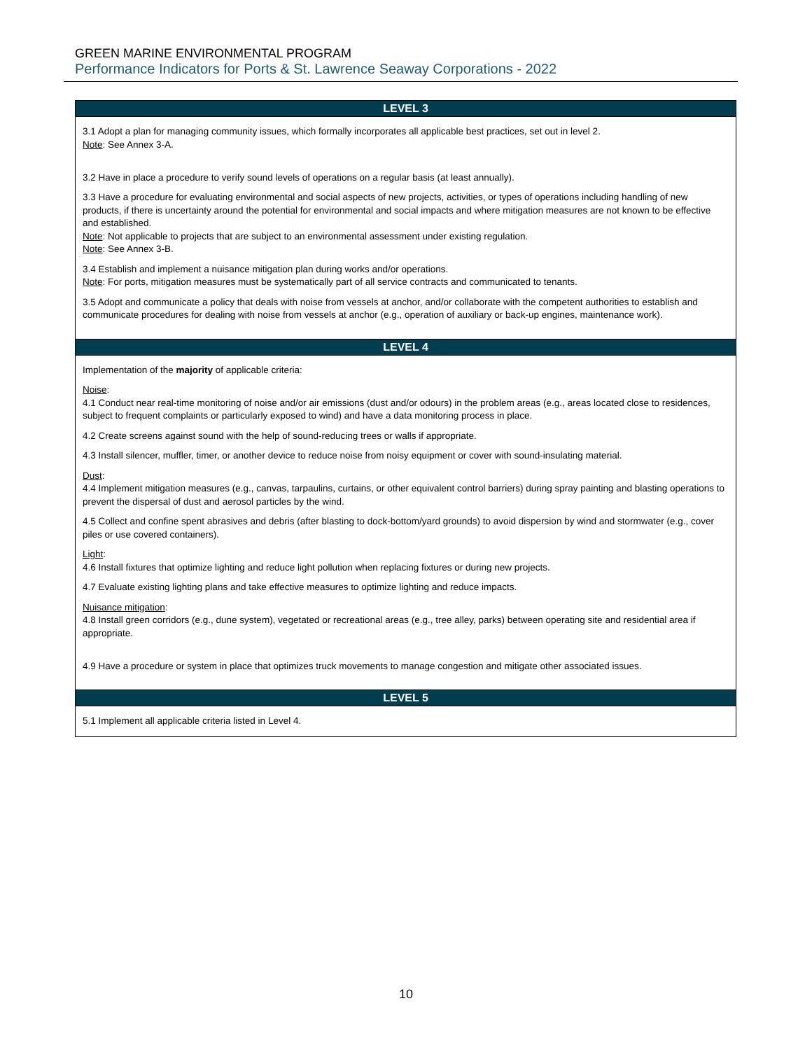GREEN MARINE ENVIRONMENTAL PROGRAM
Performance Indicators for Ports & St. Lawrence Seaway Corporations - 2022
| LEVEL 3 |
| --- |
| 3.1 Adopt a plan for managing community issues, which formally incorporates all applicable best practices, set out in level 2. Note : See Annex 3-A. 3.2 Have in place a procedure to verify sound levels of operations on a regular basis (at least annually). 3.3 Have a procedure for evaluating environmental and social aspects of new projects, activities, or types of operations including handling of new products, if there is uncertainty around the potential for environmental and social impacts and where mitigation measures are not known to be effective and established. Note : Not applicable to projects that are subject to an environmental assessment under existing regulation. Note : See Annex 3-B. 3.4 Establish and implement a nuisance mitigation plan during works and/or operations. Note : For ports, mitigation measures must be systematically part of all service contracts and communicated to tenants. 3.5 Adopt and communicate a policy that deals with noise from vessels at anchor, and/or collaborate with the competent authorities to establish and communicate procedures for dealing with noise from vessels at anchor (e.g., operation of auxiliary or back-up engines, maintenance work). |
| LEVEL 4 |
| Implementation of the majority of applicable criteria: Noise : 4.1 Conduct near real-time monitoring of noise and/or air emissions (dust and/or odours) in the problem areas (e.g., areas located close to residences, subject to frequent complaints or particularly exposed to wind) and have a data monitoring process in place. 4.2 Create screens against sound with the help of sound-reducing trees or walls if appropriate. 4.3 Install silencer, muffler, timer, or another device to reduce noise from noisy equipment or cover with sound-insulating material. Dust : 4.4 Implement mitigation measures (e.g., canvas, tarpaulins, curtains, or other equivalent control barriers) during spray painting and blasting operations to prevent the dispersal of dust and aerosol particles by the wind. 4.5 Collect and confine spent abrasives and debris (after blasting to dock-bottom/yard grounds) to avoid dispersion by wind and stormwater (e.g., cover piles or use covered containers). Light : 4.6 Install fixtures that optimize lighting and reduce light pollution when replacing fixtures or during new projects. 4.7 Evaluate existing lighting plans and take effective measures to optimize lighting and reduce impacts. Nuisance mitigation : 4.8 Install green corridors (e.g., dune system), vegetated or recreational areas (e.g., tree alley, parks) between operating site and residential area if appropriate. 4.9 Have a procedure or system in place that optimizes truck movements to manage congestion and mitigate other associated issues. |
| LEVEL 5 |
| 5.1 Implement all applicable criteria listed in Level 4. |
10